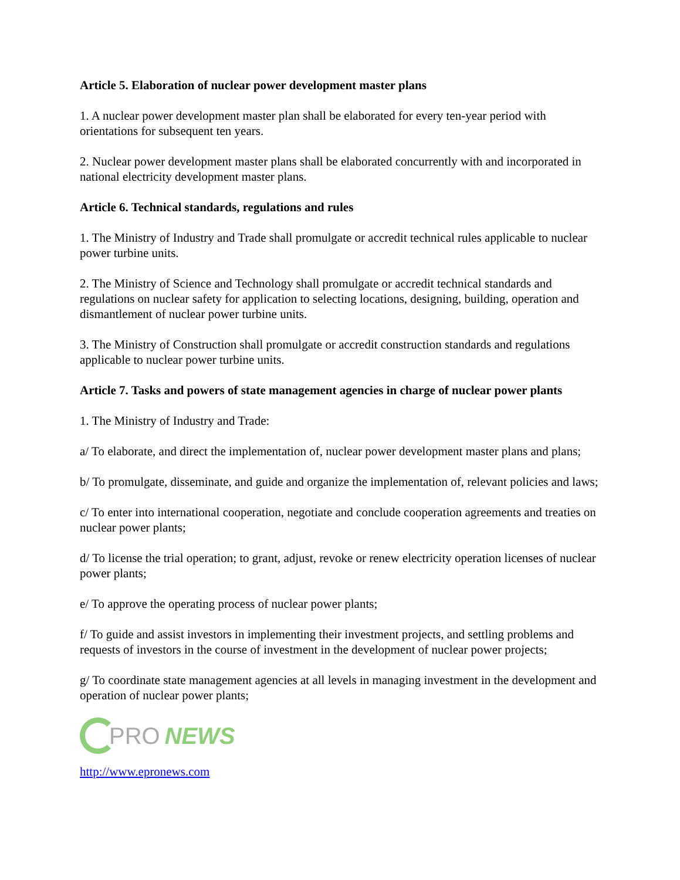Article 5. Elaboration of nuclear power development master plans
1. A nuclear power development master plan shall be elaborated for every ten-year period with orientations for subsequent ten years.
2. Nuclear power development master plans shall be elaborated concurrently with and incorporated in national electricity development master plans.
Article 6. Technical standards, regulations and rules
1. The Ministry of Industry and Trade shall promulgate or accredit technical rules applicable to nuclear power turbine units.
2. The Ministry of Science and Technology shall promulgate or accredit technical standards and regulations on nuclear safety for application to selecting locations, designing, building, operation and dismantlement of nuclear power turbine units.
3. The Ministry of Construction shall promulgate or accredit construction standards and regulations applicable to nuclear power turbine units.
Article 7. Tasks and powers of state management agencies in charge of nuclear power plants
1. The Ministry of Industry and Trade:
a/ To elaborate, and direct the implementation of, nuclear power development master plans and plans;
b/ To promulgate, disseminate, and guide and organize the implementation of, relevant policies and laws;
c/ To enter into international cooperation, negotiate and conclude cooperation agreements and treaties on nuclear power plants;
d/ To license the trial operation; to grant, adjust, revoke or renew electricity operation licenses of nuclear power plants;
e/ To approve the operating process of nuclear power plants;
f/ To guide and assist investors in implementing their investment projects, and settling problems and requests of investors in the course of investment in the development of nuclear power projects;
g/ To coordinate state management agencies at all levels in managing investment in the development and operation of nuclear power plants;
PRO NEWS
http://www.epronews.com